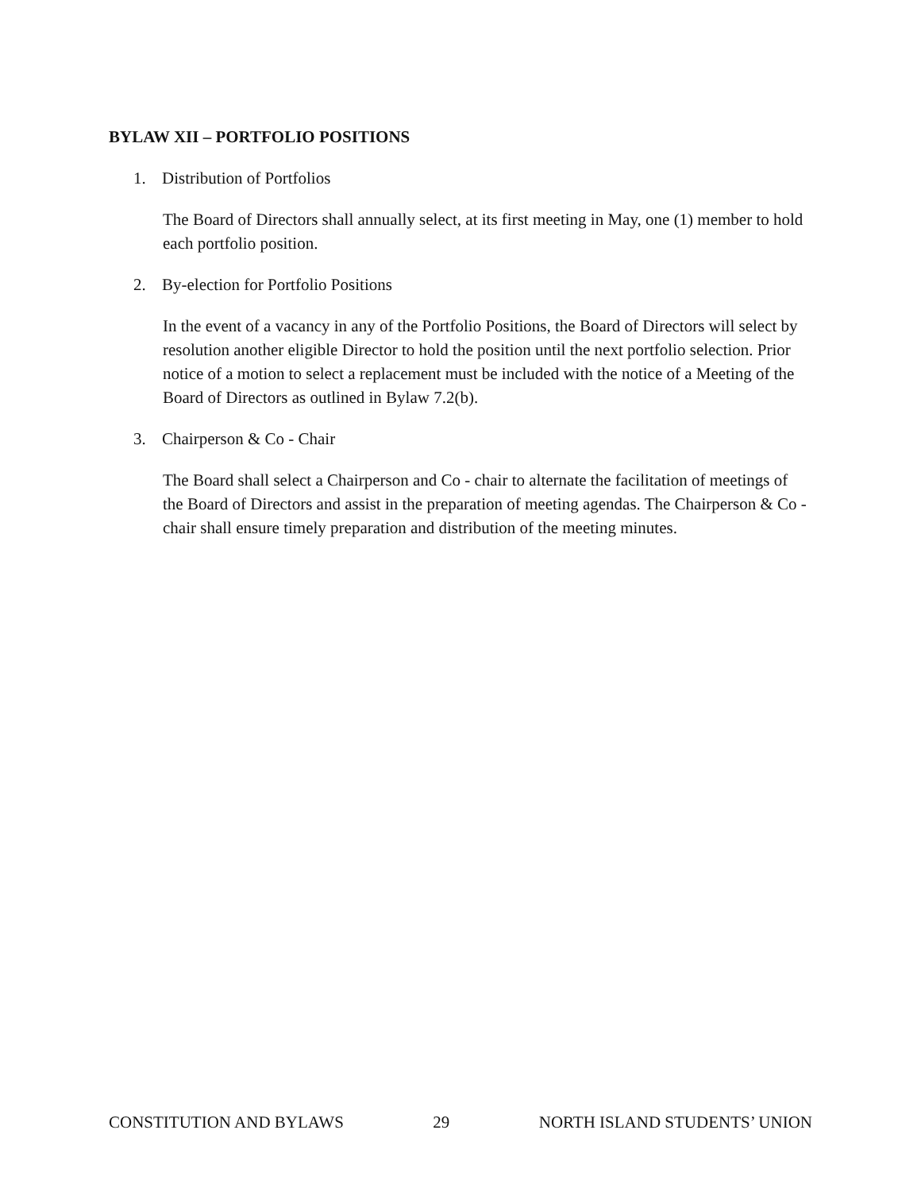BYLAW XII – PORTFOLIO POSITIONS
1. Distribution of Portfolios
The Board of Directors shall annually select, at its first meeting in May, one (1) member to hold each portfolio position.
2. By-election for Portfolio Positions
In the event of a vacancy in any of the Portfolio Positions, the Board of Directors will select by resolution another eligible Director to hold the position until the next portfolio selection. Prior notice of a motion to select a replacement must be included with the notice of a Meeting of the Board of Directors as outlined in Bylaw 7.2(b).
3. Chairperson & Co - Chair
The Board shall select a Chairperson and Co - chair to alternate the facilitation of meetings of the Board of Directors and assist in the preparation of meeting agendas. The Chairperson & Co - chair shall ensure timely preparation and distribution of the meeting minutes.
CONSTITUTION AND BYLAWS 29 NORTH ISLAND STUDENTS’ UNION